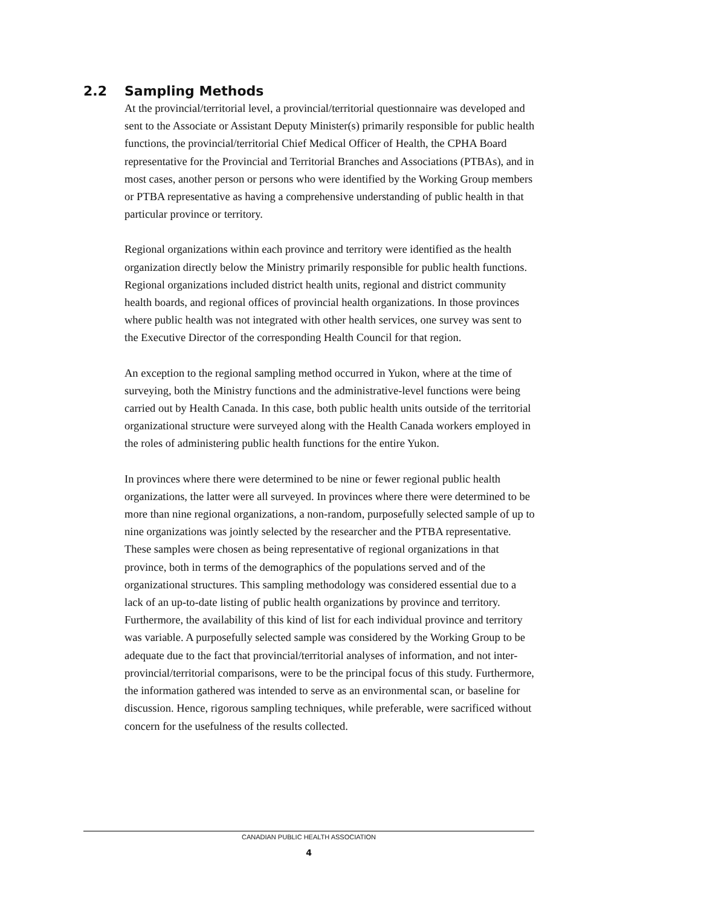2.2 Sampling Methods
At the provincial/territorial level, a provincial/territorial questionnaire was developed and sent to the Associate or Assistant Deputy Minister(s) primarily responsible for public health functions, the provincial/territorial Chief Medical Officer of Health, the CPHA Board representative for the Provincial and Territorial Branches and Associations (PTBAs), and in most cases, another person or persons who were identified by the Working Group members or PTBA representative as having a comprehensive understanding of public health in that particular province or territory.
Regional organizations within each province and territory were identified as the health organization directly below the Ministry primarily responsible for public health functions. Regional organizations included district health units, regional and district community health boards, and regional offices of provincial health organizations. In those provinces where public health was not integrated with other health services, one survey was sent to the Executive Director of the corresponding Health Council for that region.
An exception to the regional sampling method occurred in Yukon, where at the time of surveying, both the Ministry functions and the administrative-level functions were being carried out by Health Canada. In this case, both public health units outside of the territorial organizational structure were surveyed along with the Health Canada workers employed in the roles of administering public health functions for the entire Yukon.
In provinces where there were determined to be nine or fewer regional public health organizations, the latter were all surveyed. In provinces where there were determined to be more than nine regional organizations, a non-random, purposefully selected sample of up to nine organizations was jointly selected by the researcher and the PTBA representative. These samples were chosen as being representative of regional organizations in that province, both in terms of the demographics of the populations served and of the organizational structures. This sampling methodology was considered essential due to a lack of an up-to-date listing of public health organizations by province and territory. Furthermore, the availability of this kind of list for each individual province and territory was variable. A purposefully selected sample was considered by the Working Group to be adequate due to the fact that provincial/territorial analyses of information, and not inter-provincial/territorial comparisons, were to be the principal focus of this study. Furthermore, the information gathered was intended to serve as an environmental scan, or baseline for discussion. Hence, rigorous sampling techniques, while preferable, were sacrificed without concern for the usefulness of the results collected.
CANADIAN PUBLIC HEALTH ASSOCIATION
4